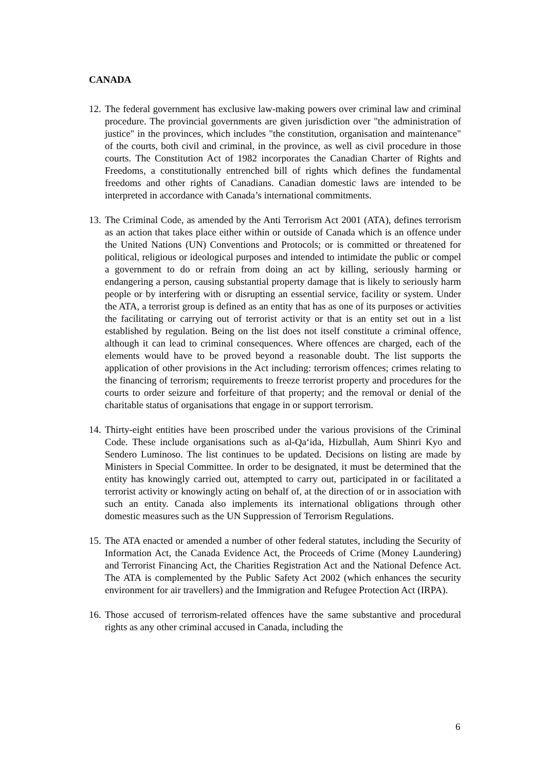CANADA
12. The federal government has exclusive law-making powers over criminal law and criminal procedure. The provincial governments are given jurisdiction over "the administration of justice" in the provinces, which includes "the constitution, organisation and maintenance" of the courts, both civil and criminal, in the province, as well as civil procedure in those courts. The Constitution Act of 1982 incorporates the Canadian Charter of Rights and Freedoms, a constitutionally entrenched bill of rights which defines the fundamental freedoms and other rights of Canadians. Canadian domestic laws are intended to be interpreted in accordance with Canada’s international commitments.
13. The Criminal Code, as amended by the Anti Terrorism Act 2001 (ATA), defines terrorism as an action that takes place either within or outside of Canada which is an offence under the United Nations (UN) Conventions and Protocols; or is committed or threatened for political, religious or ideological purposes and intended to intimidate the public or compel a government to do or refrain from doing an act by killing, seriously harming or endangering a person, causing substantial property damage that is likely to seriously harm people or by interfering with or disrupting an essential service, facility or system. Under the ATA, a terrorist group is defined as an entity that has as one of its purposes or activities the facilitating or carrying out of terrorist activity or that is an entity set out in a list established by regulation. Being on the list does not itself constitute a criminal offence, although it can lead to criminal consequences. Where offences are charged, each of the elements would have to be proved beyond a reasonable doubt. The list supports the application of other provisions in the Act including: terrorism offences; crimes relating to the financing of terrorism; requirements to freeze terrorist property and procedures for the courts to order seizure and forfeiture of that property; and the removal or denial of the charitable status of organisations that engage in or support terrorism.
14. Thirty-eight entities have been proscribed under the various provisions of the Criminal Code. These include organisations such as al-Qa‘ida, Hizbullah, Aum Shinri Kyo and Sendero Luminoso. The list continues to be updated. Decisions on listing are made by Ministers in Special Committee. In order to be designated, it must be determined that the entity has knowingly carried out, attempted to carry out, participated in or facilitated a terrorist activity or knowingly acting on behalf of, at the direction of or in association with such an entity. Canada also implements its international obligations through other domestic measures such as the UN Suppression of Terrorism Regulations.
15. The ATA enacted or amended a number of other federal statutes, including the Security of Information Act, the Canada Evidence Act, the Proceeds of Crime (Money Laundering) and Terrorist Financing Act, the Charities Registration Act and the National Defence Act. The ATA is complemented by the Public Safety Act 2002 (which enhances the security environment for air travellers) and the Immigration and Refugee Protection Act (IRPA).
16. Those accused of terrorism-related offences have the same substantive and procedural rights as any other criminal accused in Canada, including the
6